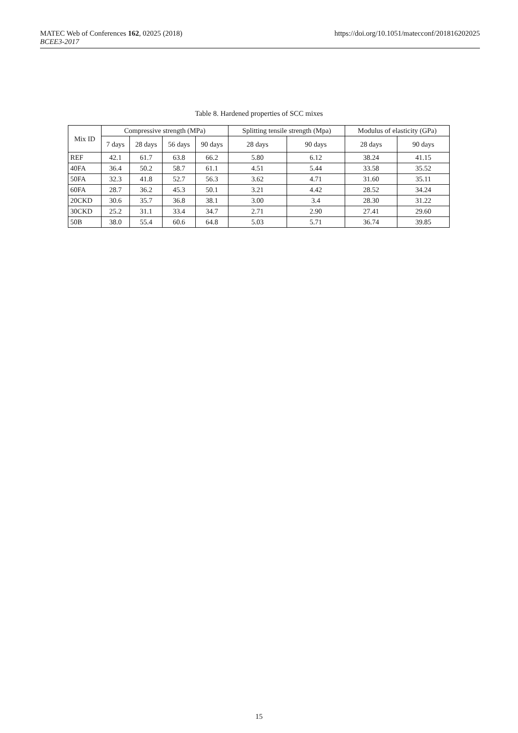MATEC Web of Conferences 162, 02025 (2018)
BCEE3-2017
https://doi.org/10.1051/matecconf/201816202025
Table 8. Hardened properties of SCC mixes
| Mix ID | Compressive strength (MPa) | | | | Splitting tensile strength (Mpa) | | Modulus of elasticity (GPa) | |
| --- | --- | --- | --- | --- | --- | --- | --- | --- |
| | 7 days | 28 days | 56 days | 90 days | 28 days | 90 days | 28 days | 90 days |
| REF | 42.1 | 61.7 | 63.8 | 66.2 | 5.80 | 6.12 | 38.24 | 41.15 |
| 40FA | 36.4 | 50.2 | 58.7 | 61.1 | 4.51 | 5.44 | 33.58 | 35.52 |
| 50FA | 32.3 | 41.8 | 52.7 | 56.3 | 3.62 | 4.71 | 31.60 | 35.11 |
| 60FA | 28.7 | 36.2 | 45.3 | 50.1 | 3.21 | 4.42 | 28.52 | 34.24 |
| 20CKD | 30.6 | 35.7 | 36.8 | 38.1 | 3.00 | 3.4 | 28.30 | 31.22 |
| 30CKD | 25.2 | 31.1 | 33.4 | 34.7 | 2.71 | 2.90 | 27.41 | 29.60 |
| 50B | 38.0 | 55.4 | 60.6 | 64.8 | 5.03 | 5.71 | 36.74 | 39.85 |
15